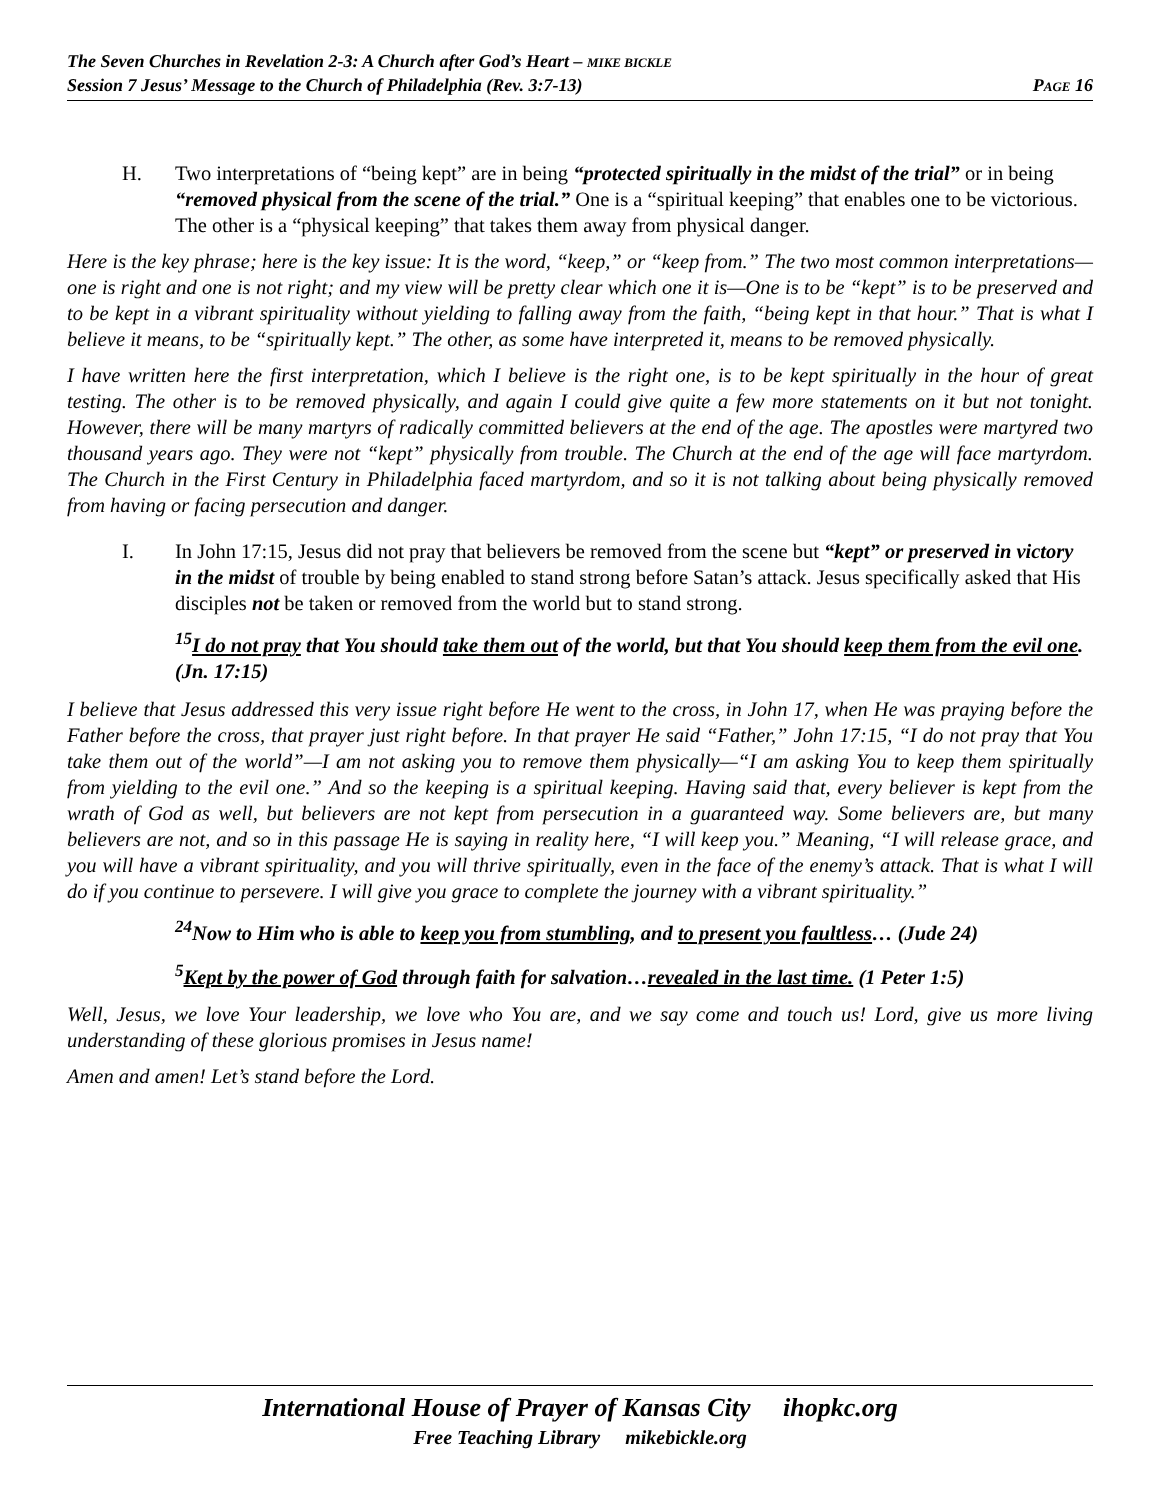The Seven Churches in Revelation 2-3: A Church after God’s Heart – MIKE BICKLE
Session 7 Jesus’ Message to the Church of Philadelphia (Rev. 3:7-13) PAGE 16
H. Two interpretations of “being kept” are in being “protected spiritually in the midst of the trial” or in being “removed physical from the scene of the trial.” One is a “spiritual keeping” that enables one to be victorious. The other is a “physical keeping” that takes them away from physical danger.
Here is the key phrase; here is the key issue: It is the word, “keep,” or “keep from.” The two most common interpretations—one is right and one is not right; and my view will be pretty clear which one it is—One is to be “kept” is to be preserved and to be kept in a vibrant spirituality without yielding to falling away from the faith, “being kept in that hour.” That is what I believe it means, to be “spiritually kept.” The other, as some have interpreted it, means to be removed physically.
I have written here the first interpretation, which I believe is the right one, is to be kept spiritually in the hour of great testing. The other is to be removed physically, and again I could give quite a few more statements on it but not tonight. However, there will be many martyrs of radically committed believers at the end of the age. The apostles were martyred two thousand years ago. They were not “kept” physically from trouble. The Church at the end of the age will face martyrdom. The Church in the First Century in Philadelphia faced martyrdom, and so it is not talking about being physically removed from having or facing persecution and danger.
I. In John 17:15, Jesus did not pray that believers be removed from the scene but “kept” or preserved in victory in the midst of trouble by being enabled to stand strong before Satan’s attack. Jesus specifically asked that His disciples not be taken or removed from the world but to stand strong.
<sup>15</sup> I do not pray that You should take them out of the world, but that You should keep them from the evil one. (Jn. 17:15)
I believe that Jesus addressed this very issue right before He went to the cross, in John 17, when He was praying before the Father before the cross, that prayer just right before. In that prayer He said “Father,” John 17:15, “I do not pray that You take them out of the world”—I am not asking you to remove them physically—“I am asking You to keep them spiritually from yielding to the evil one.” And so the keeping is a spiritual keeping. Having said that, every believer is kept from the wrath of God as well, but believers are not kept from persecution in a guaranteed way. Some believers are, but many believers are not, and so in this passage He is saying in reality here, “I will keep you.” Meaning, “I will release grace, and you will have a vibrant spirituality, and you will thrive spiritually, even in the face of the enemy’s attack. That is what I will do if you continue to persevere. I will give you grace to complete the journey with a vibrant spirituality.”
<sup>24</sup> Now to Him who is able to keep you from stumbling, and to present you faultless… (Jude 24)
<sup>5</sup> Kept by the power of God through faith for salvation…revealed in the last time. (1 Peter 1:5)
Well, Jesus, we love Your leadership, we love who You are, and we say come and touch us! Lord, give us more living understanding of these glorious promises in Jesus name!
Amen and amen! Let’s stand before the Lord.
International House of Prayer of Kansas City ihopkc.org
Free Teaching Library mikebickle.org